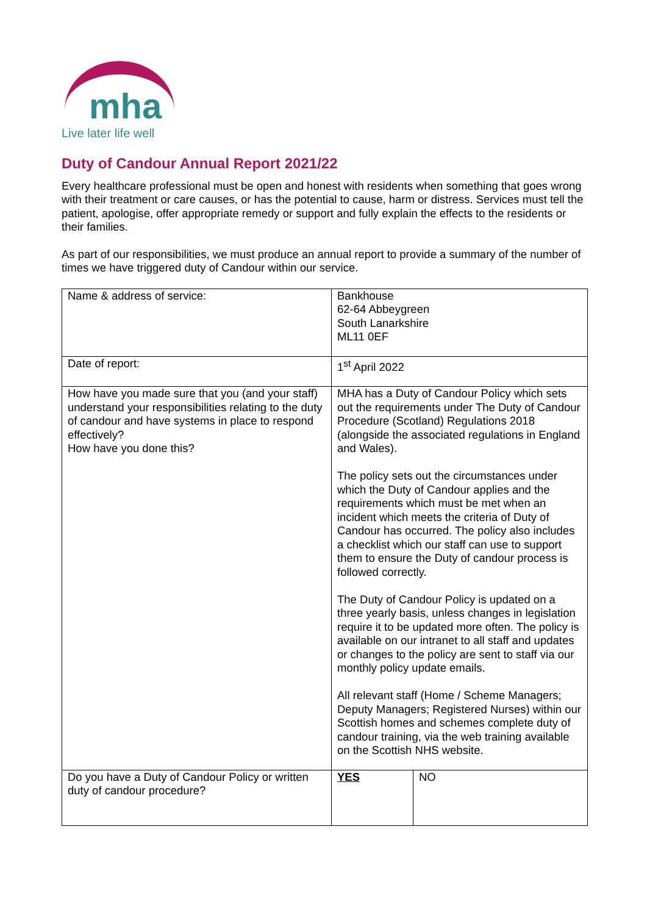mha
Live later life well
Duty of Candour Annual Report 2021/22
Every healthcare professional must be open and honest with residents when something that goes wrong with their treatment or care causes, or has the potential to cause, harm or distress. Services must tell the patient, apologise, offer appropriate remedy or support and fully explain the effects to the residents or their families.
As part of our responsibilities, we must produce an annual report to provide a summary of the number of times we have triggered duty of Candour within our service.
| Name & address of service: | Bankhouse 62-64 Abbeygreen South Lanarkshire ML11 0EF | |
| Date of report: | 1<sup>st</sup> April 2022 | |
| How have you made sure that you (and your staff) understand your responsibilities relating to the duty of candour and have systems in place to respond effectively? How have you done this? | MHA has a Duty of Candour Policy which sets out the requirements under The Duty of Candour Procedure (Scotland) Regulations 2018 (alongside the associated regulations in England and Wales). The policy sets out the circumstances under which the Duty of Candour applies and the requirements which must be met when an incident which meets the criteria of Duty of Candour has occurred. The policy also includes a checklist which our staff can use to support them to ensure the Duty of candour process is followed correctly. The Duty of Candour Policy is updated on a three yearly basis, unless changes in legislation require it to be updated more often. The policy is available on our intranet to all staff and updates or changes to the policy are sent to staff via our monthly policy update emails. All relevant staff (Home / Scheme Managers; Deputy Managers; Registered Nurses) within our Scottish homes and schemes complete duty of candour training, via the web training available on the Scottish NHS website. | |
| Do you have a Duty of Candour Policy or written duty of candour procedure? | YES | NO |